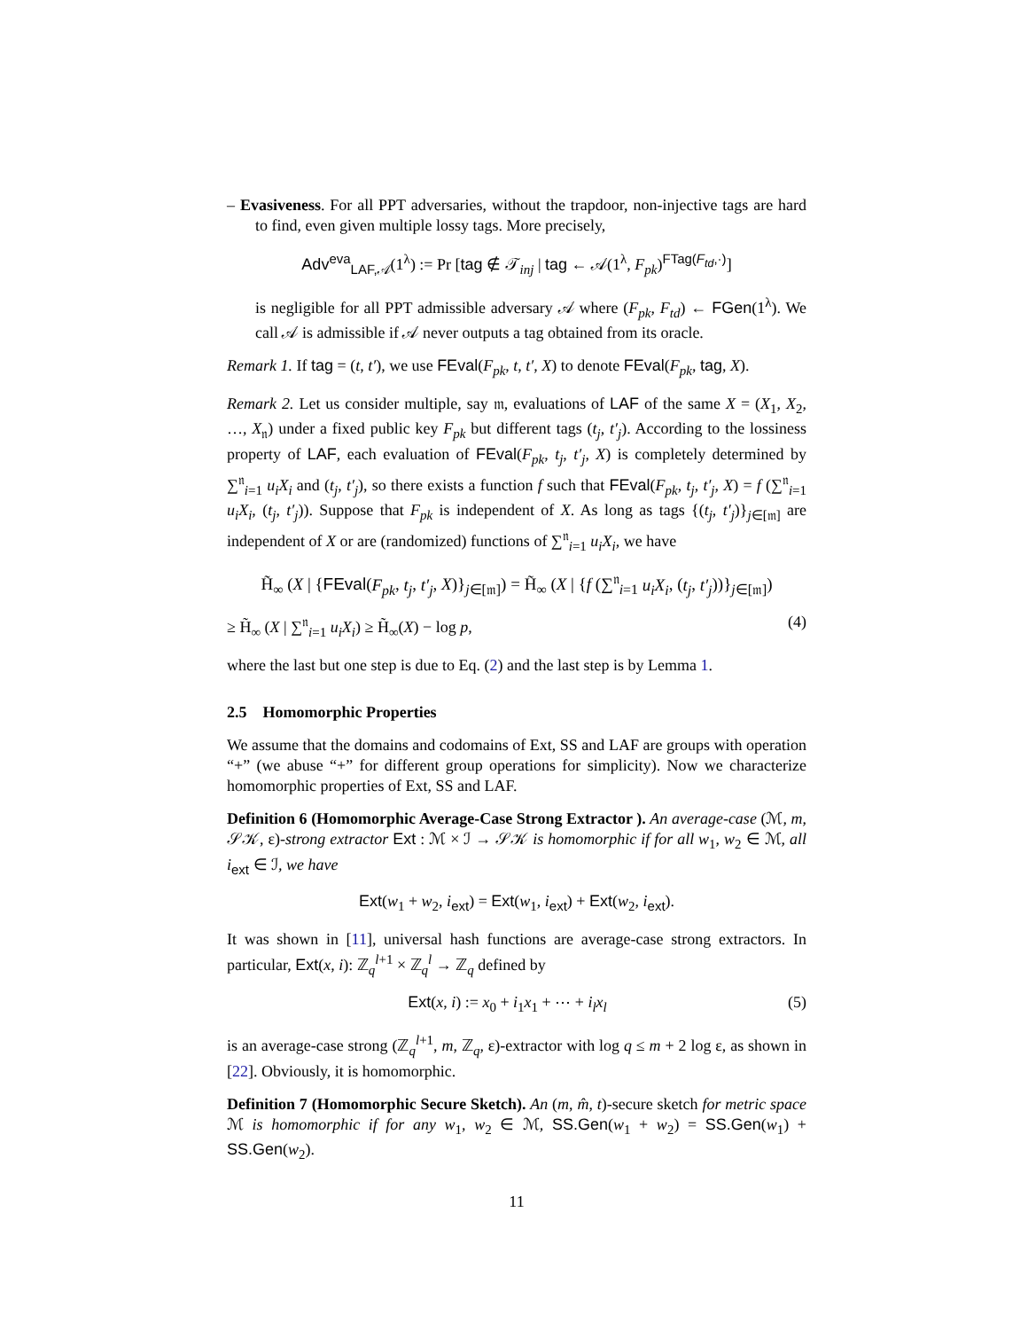– Evasiveness. For all PPT adversaries, without the trapdoor, non-injective tags are hard to find, even given multiple lossy tags. More precisely,
Adv<sup>eva</sup><sub>LAF,𝒜</sub>(1<sup>λ</sup>) := Pr [tag ∉ 𝒯<sub>inj</sub> | tag ← 𝒜(1<sup>λ</sup>, F<sub>pk</sub>)<sup>FTag(F<sub>td</sub>,·)</sup>]
is negligible for all PPT admissible adversary 𝒜 where (F<sub>pk</sub>, F<sub>td</sub>) ← FGen(1<sup>λ</sup>). We call 𝒜 is admissible if 𝒜 never outputs a tag obtained from its oracle.
Remark 1. If tag = (t, t′), we use FEval(F<sub>pk</sub>, t, t′, X) to denote FEval(F<sub>pk</sub>, tag, X).
Remark 2. Let us consider multiple, say 𝔪, evaluations of LAF of the same X = (X<sub>1</sub>, X<sub>2</sub>, …, X<sub>𝔫</sub>) under a fixed public key F<sub>pk</sub> but different tags (t<sub>j</sub>, t′<sub>j</sub>). According to the lossiness property of LAF, each evaluation of FEval(F<sub>pk</sub>, t<sub>j</sub>, t′<sub>j</sub>, X) is completely determined by ∑<sup>𝔫</sup><sub>i=1</sub> u<sub>i</sub>X<sub>i</sub> and (t<sub>j</sub>, t′<sub>j</sub>), so there exists a function f such that FEval(F<sub>pk</sub>, t<sub>j</sub>, t′<sub>j</sub>, X) = f (∑<sup>𝔫</sup><sub>i=1</sub> u<sub>i</sub>X<sub>i</sub>, (t<sub>j</sub>, t′<sub>j</sub>)). Suppose that F<sub>pk</sub> is independent of X. As long as tags {(t<sub>j</sub>, t′<sub>j</sub>)}<sub>j∈[𝔪]</sub> are independent of X or are (randomized) functions of ∑<sup>𝔫</sup><sub>i=1</sub> u<sub>i</sub>X<sub>i</sub>, we have
H̃<sub>∞</sub> (X | {FEval(F<sub>pk</sub>, t<sub>j</sub>, t′<sub>j</sub>, X)}<sub>j∈[𝔪]</sub>) = H̃<sub>∞</sub> (X | {f (∑<sup>𝔫</sup><sub>i=1</sub> u<sub>i</sub>X<sub>i</sub>, (t<sub>j</sub>, t′<sub>j</sub>))}<sub>j∈[𝔪]</sub>)
≥ H̃<sub>∞</sub> (X | ∑<sup>𝔫</sup><sub>i=1</sub> u<sub>i</sub>X<sub>i</sub>) ≥ H̃<sub>∞</sub>(X) − log p, (4)
where the last but one step is due to Eq. (2) and the last step is by Lemma 1.
2.5 Homomorphic Properties
We assume that the domains and codomains of Ext, SS and LAF are groups with operation “+” (we abuse “+” for different group operations for simplicity). Now we characterize homomorphic properties of Ext, SS and LAF.
Definition 6 (Homomorphic Average-Case Strong Extractor ). An average-case (ℳ, m, 𝒮𝒦, ε)-strong extractor Ext : ℳ × ℐ → 𝒮𝒦 is homomorphic if for all w<sub>1</sub>, w<sub>2</sub> ∈ ℳ, all i<sub>ext</sub> ∈ ℐ, we have
Ext(w<sub>1</sub> + w<sub>2</sub>, i<sub>ext</sub>) = Ext(w<sub>1</sub>, i<sub>ext</sub>) + Ext(w<sub>2</sub>, i<sub>ext</sub>).
It was shown in [11], universal hash functions are average-case strong extractors. In particular, Ext(x, i): ℤ<sub>q</sub><sup>l+1</sup> × ℤ<sub>q</sub><sup>l</sup> → ℤ<sub>q</sub> defined by
Ext(x, i) := x<sub>0</sub> + i<sub>1</sub>x<sub>1</sub> + ⋯ + i<sub>l</sub>x<sub>l</sub> (5)
is an average-case strong (ℤ<sub>q</sub><sup>l+1</sup>, m, ℤ<sub>q</sub>, ε)-extractor with log q ≤ m + 2 log ε, as shown in [22]. Obviously, it is homomorphic.
Definition 7 (Homomorphic Secure Sketch). An (m, m̂, t)-secure sketch for metric space ℳ is homomorphic if for any w<sub>1</sub>, w<sub>2</sub> ∈ ℳ, SS.Gen(w<sub>1</sub> + w<sub>2</sub>) = SS.Gen(w<sub>1</sub>) + SS.Gen(w<sub>2</sub>).
11